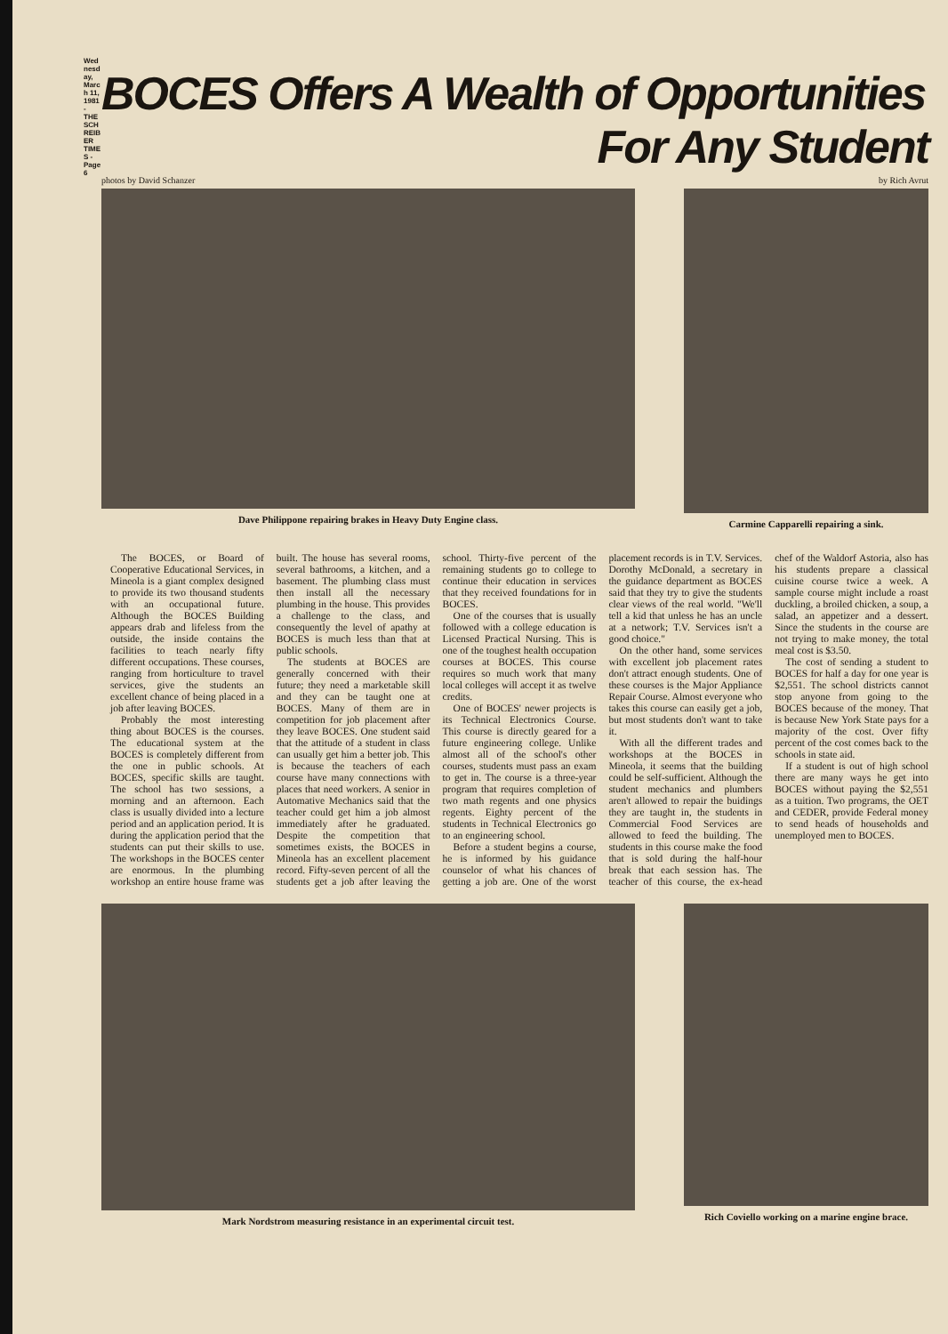Wednesday, March 11, 1981 - THE SCHREIBER TIMES - Page 6
BOCES Offers A Wealth of Opportunities
For Any Student
photos by David Schanzer by Rich Avrut
Dave Philippone repairing brakes in Heavy Duty Engine class. Carmine Capparelli repairing a sink.
The BOCES, or Board of Cooperative Educational Services, in Mineola is a giant complex designed to provide its two thousand students with an occupational future. Although the BOCES Building appears drab and lifeless from the outside, the inside contains the facilities to teach nearly fifty different occupations. These courses, ranging from horticulture to travel services, give the students an excellent chance of being placed in a job after leaving BOCES.
Probably the most interesting thing about BOCES is the courses. The educational system at the BOCES is completely different from the one in public schools. At BOCES, specific skills are taught. The school has two sessions, a morning and an afternoon. Each class is usually divided into a lecture period and an application period. It is during the application period that the students can put their skills to use. The workshops in the BOCES center are enormous. In the plumbing workshop an entire house frame was built. The house has several rooms, several bathrooms, a kitchen, and a basement. The plumbing class must then install all the necessary plumbing in the house. This provides a challenge to the class, and consequently the level of apathy at BOCES is much less than that at public schools.
The students at BOCES are generally concerned with their future; they need a marketable skill and they can be taught one at BOCES. Many of them are in competition for job placement after they leave BOCES. One student said that the attitude of a student in class can usually get him a better job. This is because the teachers of each course have many connections with places that need workers. A senior in Automative Mechanics said that the teacher could get him a job almost immediately after he graduated. Despite the competition that sometimes exists, the BOCES in Mineola has an excellent placement record. Fifty-seven percent of all the students get a job after leaving the school. Thirty-five percent of the remaining students go to college to continue their education in services that they received foundations for in BOCES.
One of the courses that is usually followed with a college education is Licensed Practical Nursing. This is one of the toughest health occupation courses at BOCES. This course requires so much work that many local colleges will accept it as twelve credits.
One of BOCES' newer projects is its Technical Electronics Course. This course is directly geared for a future engineering college. Unlike almost all of the school's other courses, students must pass an exam to get in. The course is a three-year program that requires completion of two math regents and one physics regents. Eighty percent of the students in Technical Electronics go to an engineering school.
Before a student begins a course, he is informed by his guidance counselor of what his chances of getting a job are. One of the worst placement records is in T.V. Services. Dorothy McDonald, a secretary in the guidance department as BOCES said that they try to give the students clear views of the real world. "We'll tell a kid that unless he has an uncle at a network; T.V. Services isn't a good choice."
On the other hand, some services with excellent job placement rates don't attract enough students. One of these courses is the Major Appliance Repair Course. Almost everyone who takes this course can easily get a job, but most students don't want to take it.
With all the different trades and workshops at the BOCES in Mineola, it seems that the building could be self-sufficient. Although the student mechanics and plumbers aren't allowed to repair the buidings they are taught in, the students in Commercial Food Services are allowed to feed the building. The students in this course make the food that is sold during the half-hour break that each session has. The teacher of this course, the ex-head chef of the Waldorf Astoria, also has his students prepare a classical cuisine course twice a week. A sample course might include a roast duckling, a broiled chicken, a soup, a salad, an appetizer and a dessert. Since the students in the course are not trying to make money, the total meal cost is $3.50.
The cost of sending a student to BOCES for half a day for one year is $2,551. The school districts cannot stop anyone from going to the BOCES because of the money. That is because New York State pays for a majority of the cost. Over fifty percent of the cost comes back to the schools in state aid.
If a student is out of high school there are many ways he get into BOCES without paying the $2,551 as a tuition. Two programs, the OET and CEDER, provide Federal money to send heads of households and unemployed men to BOCES.
Mark Nordstrom measuring resistance in an experimental circuit test.
Rich Coviello working on a marine engine brace.